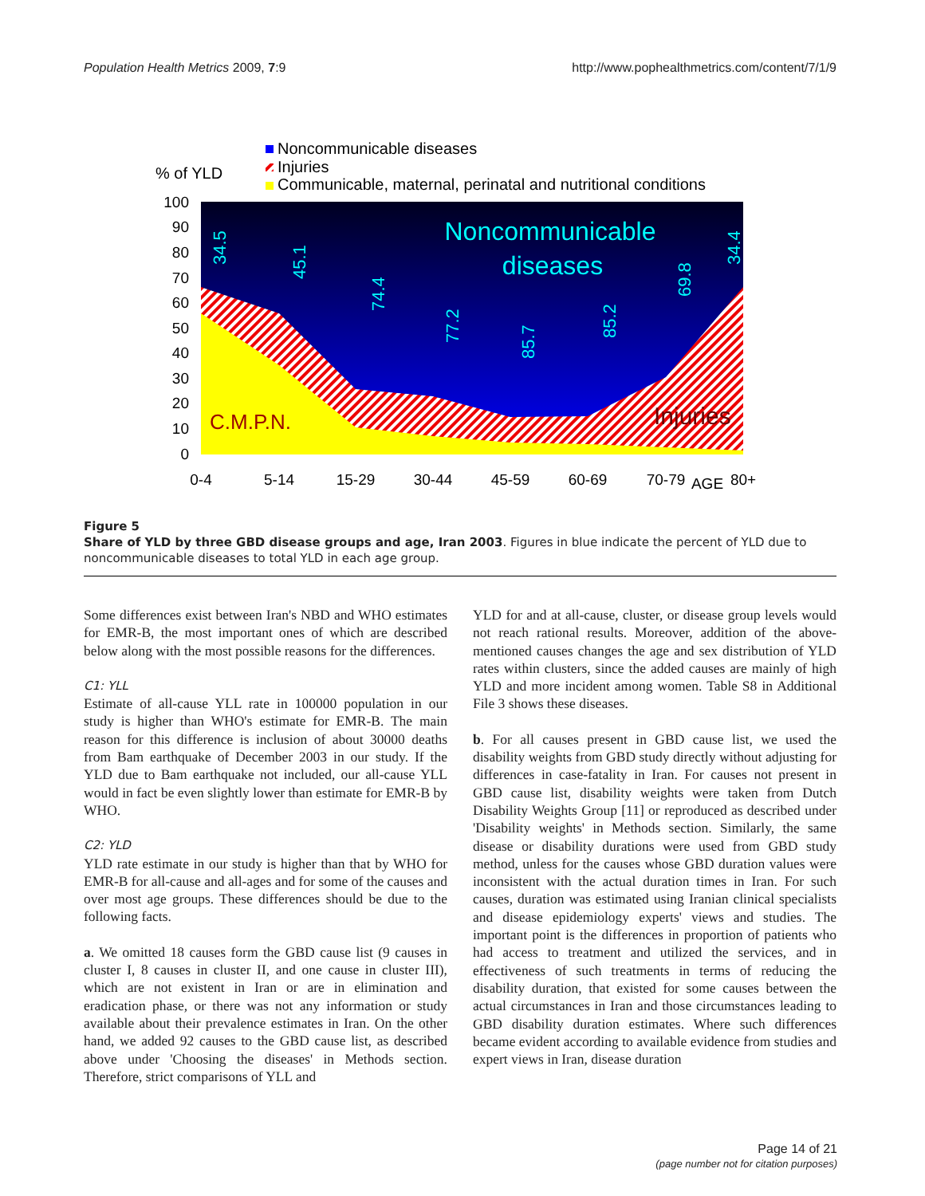Population Health Metrics 2009, 7:9 http://www.pophealthmetrics.com/content/7/1/9
Noncommunicable diseases
% of YLD
Injuries
Communicable, maternal, perinatal and nutritional conditions
100
90
80
70
60
50
40
30
20
10
0
34.5
45.1
74.4
77.2
85.7
85.2
69.8
34.4
Noncommunicable
diseases
C.M.P.N.
Injuries
0-4
5-14
15-29
30-44
45-59
60-69
70-79
AGE
80+
Figure 5
Share of YLD by three GBD disease groups and age, Iran 2003. Figures in blue indicate the percent of YLD due to noncommunicable diseases to total YLD in each age group.
Some differences exist between Iran's NBD and WHO estimates for EMR-B, the most important ones of which are described below along with the most possible reasons for the differences.
C1: YLL
Estimate of all-cause YLL rate in 100000 population in our study is higher than WHO's estimate for EMR-B. The main reason for this difference is inclusion of about 30000 deaths from Bam earthquake of December 2003 in our study. If the YLD due to Bam earthquake not included, our all-cause YLL would in fact be even slightly lower than estimate for EMR-B by WHO.
C2: YLD
YLD rate estimate in our study is higher than that by WHO for EMR-B for all-cause and all-ages and for some of the causes and over most age groups. These differences should be due to the following facts.
a. We omitted 18 causes form the GBD cause list (9 causes in cluster I, 8 causes in cluster II, and one cause in cluster III), which are not existent in Iran or are in elimination and eradication phase, or there was not any information or study available about their prevalence estimates in Iran. On the other hand, we added 92 causes to the GBD cause list, as described above under 'Choosing the diseases' in Methods section. Therefore, strict comparisons of YLL and
YLD for and at all-cause, cluster, or disease group levels would not reach rational results. Moreover, addition of the above-mentioned causes changes the age and sex distribution of YLD rates within clusters, since the added causes are mainly of high YLD and more incident among women. Table S8 in Additional File 3 shows these diseases.
b. For all causes present in GBD cause list, we used the disability weights from GBD study directly without adjusting for differences in case-fatality in Iran. For causes not present in GBD cause list, disability weights were taken from Dutch Disability Weights Group [11] or reproduced as described under 'Disability weights' in Methods section. Similarly, the same disease or disability durations were used from GBD study method, unless for the causes whose GBD duration values were inconsistent with the actual duration times in Iran. For such causes, duration was estimated using Iranian clinical specialists and disease epidemiology experts' views and studies. The important point is the differences in proportion of patients who had access to treatment and utilized the services, and in effectiveness of such treatments in terms of reducing the disability duration, that existed for some causes between the actual circumstances in Iran and those circumstances leading to GBD disability duration estimates. Where such differences became evident according to available evidence from studies and expert views in Iran, disease duration
Page 14 of 21
(page number not for citation purposes)